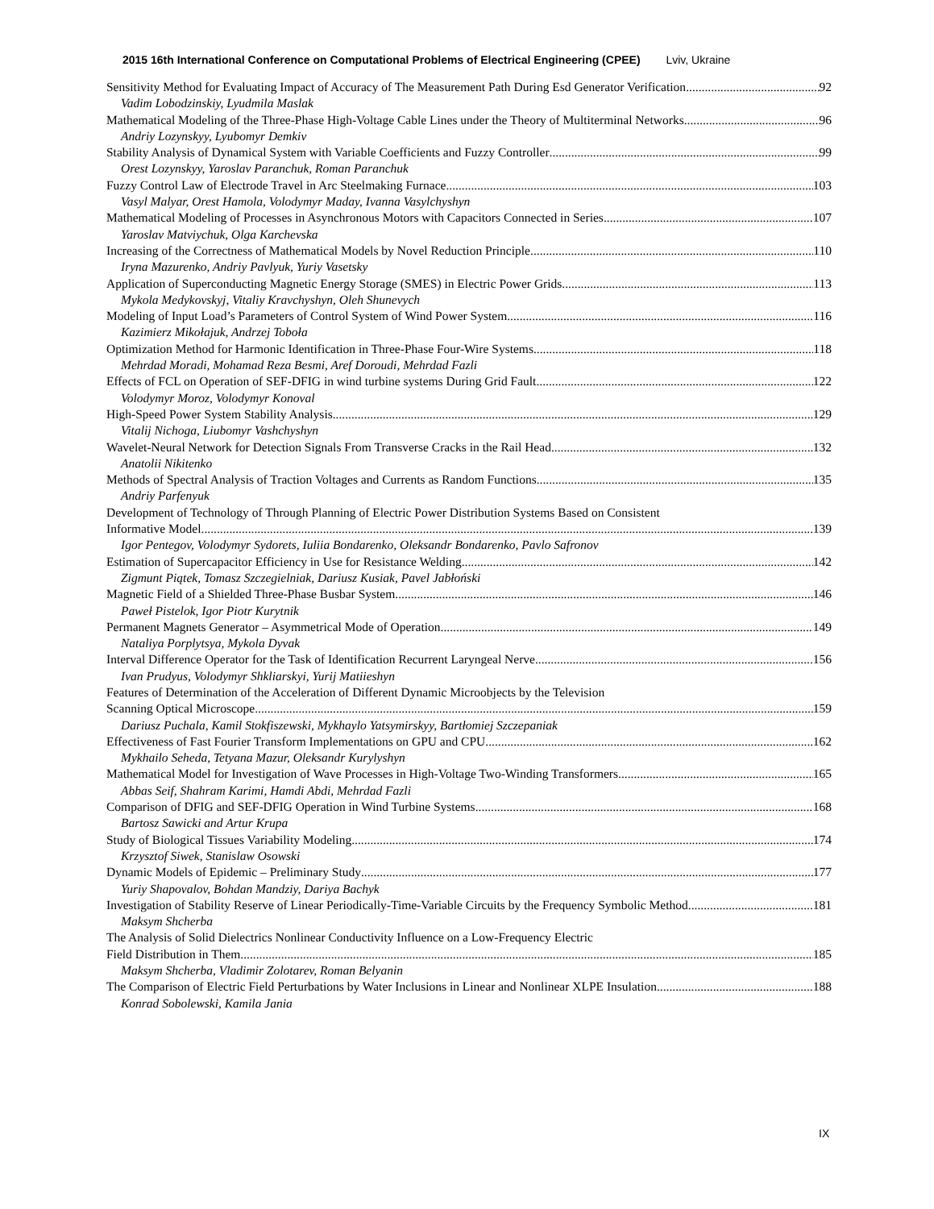2015 16th International Conference on Computational Problems of Electrical Engineering (CPEE) Lviv, Ukraine
Sensitivity Method for Evaluating Impact of Accuracy of The Measurement Path During Esd Generator Verification 92
Vadim Lobodzinskiy, Lyudmila Maslak
Mathematical Modeling of the Three-Phase High-Voltage Cable Lines under the Theory of Multiterminal Networks 96
Andriy Lozynskyy, Lyubomyr Demkiv
Stability Analysis of Dynamical System with Variable Coefficients and Fuzzy Controller 99
Orest Lozynskyy, Yaroslav Paranchuk, Roman Paranchuk
Fuzzy Control Law of Electrode Travel in Arc Steelmaking Furnace 103
Vasyl Malyar, Orest Hamola, Volodymyr Maday, Ivanna Vasylchyshyn
Mathematical Modeling of Processes in Asynchronous Motors with Capacitors Connected in Series 107
Yaroslav Matviychuk, Olga Karchevska
Increasing of the Correctness of Mathematical Models by Novel Reduction Principle 110
Iryna Mazurenko, Andriy Pavlyuk, Yuriy Vasetsky
Application of Superconducting Magnetic Energy Storage (SMES) in Electric Power Grids 113
Mykola Medykovskyj, Vitaliy Kravchyshyn, Oleh Shunevych
Modeling of Input Load’s Parameters of Control System of Wind Power System 116
Kazimierz Mikołajuk, Andrzej Toboła
Optimization Method for Harmonic Identification in Three-Phase Four-Wire Systems 118
Mehrdad Moradi, Mohamad Reza Besmi, Aref Doroudi, Mehrdad Fazli
Effects of FCL on Operation of SEF-DFIG in wind turbine systems During Grid Fault 122
Volodymyr Moroz, Volodymyr Konoval
High-Speed Power System Stability Analysis 129
Vitalij Nichoga, Liubomyr Vashchyshyn
Wavelet-Neural Network for Detection Signals From Transverse Cracks in the Rail Head 132
Anatolii Nikitenko
Methods of Spectral Analysis of Traction Voltages and Currents as Random Functions 135
Andriy Parfenyuk
Development of Technology of Through Planning of Electric Power Distribution Systems Based on Consistent
Informative Model 139
Igor Pentegov, Volodymyr Sydorets, Iuliia Bondarenko, Oleksandr Bondarenko, Pavlo Safronov
Estimation of Supercapacitor Efficiency in Use for Resistance Welding 142
Zigmunt Piątek, Tomasz Szczegielniak, Dariusz Kusiak, Pavel Jabłoński
Magnetic Field of a Shielded Three-Phase Busbar System 146
Paweł Pistelok, Igor Piotr Kurytnik
Permanent Magnets Generator – Asymmetrical Mode of Operation 149
Nataliya Porplytsya, Mykola Dyvak
Interval Difference Operator for the Task of Identification Recurrent Laryngeal Nerve 156
Ivan Prudyus, Volodymyr Shkliarskyi, Yurij Matiieshyn
Features of Determination of the Acceleration of Different Dynamic Microobjects by the Television
Scanning Optical Microscope 159
Dariusz Puchala, Kamil Stokfiszewski, Mykhaylo Yatsymirskyy, Bartłomiej Szczepaniak
Effectiveness of Fast Fourier Transform Implementations on GPU and CPU 162
Mykhailo Seheda, Tetyana Mazur, Oleksandr Kurylyshyn
Mathematical Model for Investigation of Wave Processes in High-Voltage Two-Winding Transformers 165
Abbas Seif, Shahram Karimi, Hamdi Abdi, Mehrdad Fazli
Comparison of DFIG and SEF-DFIG Operation in Wind Turbine Systems 168
Bartosz Sawicki and Artur Krupa
Study of Biological Tissues Variability Modeling 174
Krzysztof Siwek, Stanislaw Osowski
Dynamic Models of Epidemic – Preliminary Study 177
Yuriy Shapovalov, Bohdan Mandziy, Dariya Bachyk
Investigation of Stability Reserve of Linear Periodically-Time-Variable Circuits by the Frequency Symbolic Method 181
Maksym Shcherba
The Analysis of Solid Dielectrics Nonlinear Conductivity Influence on a Low-Frequency Electric
Field Distribution in Them 185
Maksym Shcherba, Vladimir Zolotarev, Roman Belyanin
The Comparison of Electric Field Perturbations by Water Inclusions in Linear and Nonlinear XLPE Insulation 188
Konrad Sobolewski, Kamila Jania
IX